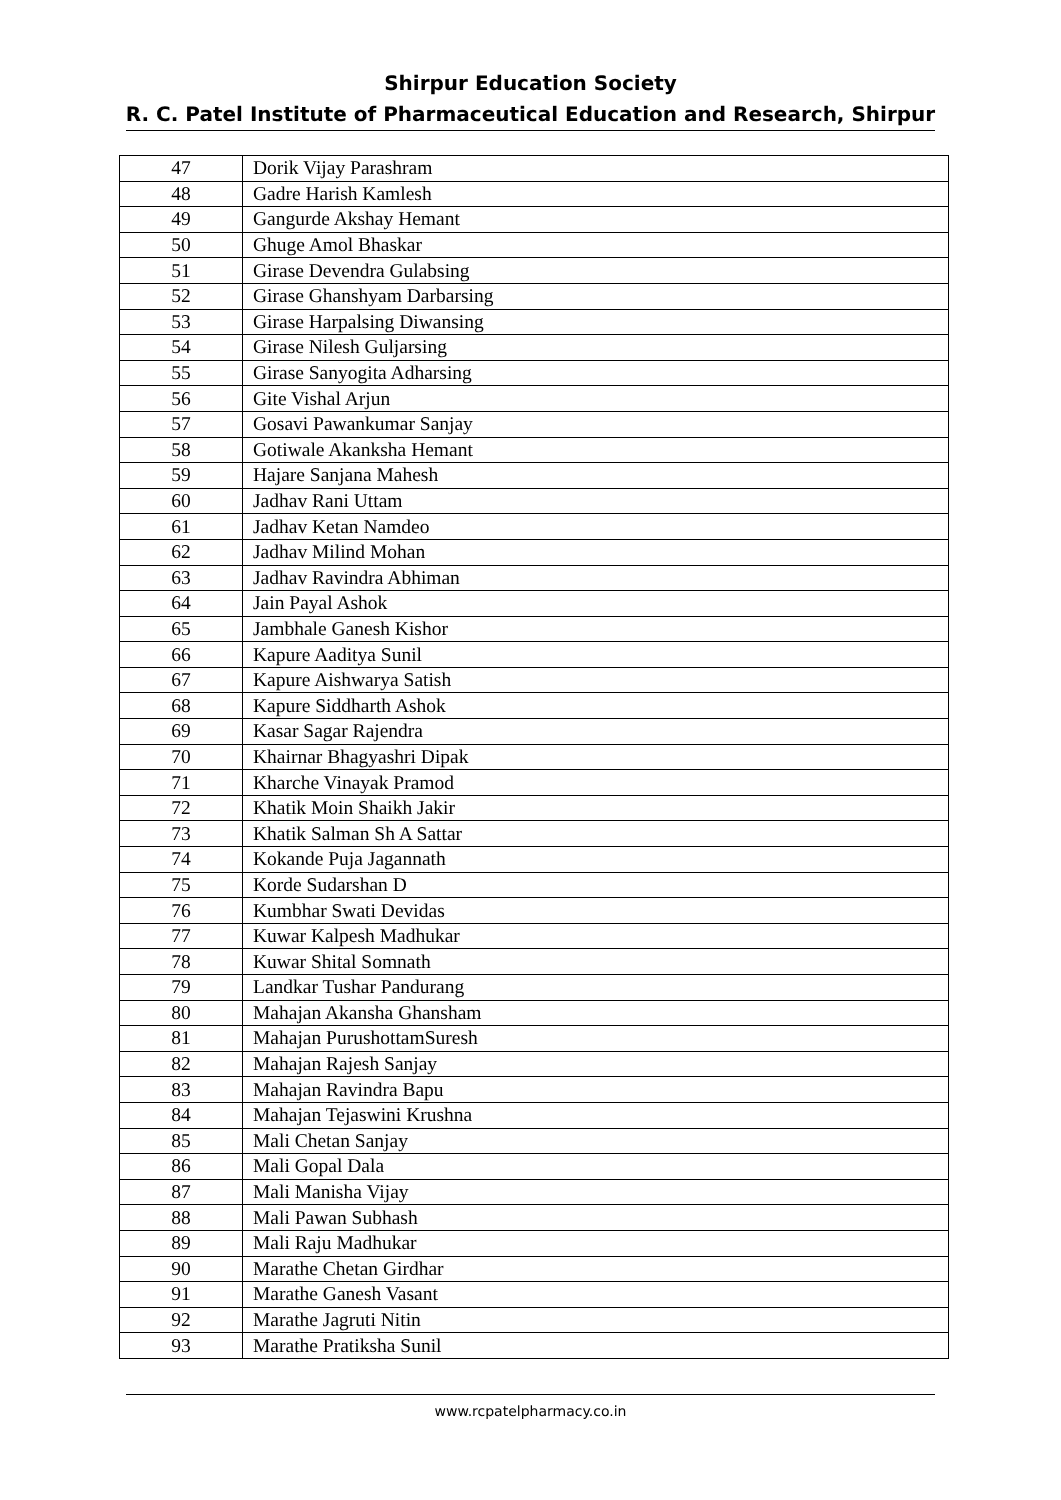Shirpur Education Society
R. C. Patel Institute of Pharmaceutical Education and Research, Shirpur
| 47 | Dorik Vijay Parashram |
| 48 | Gadre Harish Kamlesh |
| 49 | Gangurde Akshay Hemant |
| 50 | Ghuge Amol Bhaskar |
| 51 | Girase Devendra Gulabsing |
| 52 | Girase Ghanshyam Darbarsing |
| 53 | Girase Harpalsing Diwansing |
| 54 | Girase Nilesh Guljarsing |
| 55 | Girase Sanyogita Adharsing |
| 56 | Gite Vishal Arjun |
| 57 | Gosavi Pawankumar Sanjay |
| 58 | Gotiwale Akanksha Hemant |
| 59 | Hajare Sanjana Mahesh |
| 60 | Jadhav Rani Uttam |
| 61 | Jadhav Ketan Namdeo |
| 62 | Jadhav Milind Mohan |
| 63 | Jadhav Ravindra Abhiman |
| 64 | Jain Payal Ashok |
| 65 | Jambhale Ganesh Kishor |
| 66 | Kapure Aaditya Sunil |
| 67 | Kapure Aishwarya Satish |
| 68 | Kapure Siddharth Ashok |
| 69 | Kasar Sagar Rajendra |
| 70 | Khairnar Bhagyashri Dipak |
| 71 | Kharche Vinayak Pramod |
| 72 | Khatik Moin Shaikh Jakir |
| 73 | Khatik Salman Sh A Sattar |
| 74 | Kokande Puja Jagannath |
| 75 | Korde Sudarshan D |
| 76 | Kumbhar Swati Devidas |
| 77 | Kuwar Kalpesh Madhukar |
| 78 | Kuwar Shital Somnath |
| 79 | Landkar Tushar Pandurang |
| 80 | Mahajan Akansha Ghansham |
| 81 | Mahajan PurushottamSuresh |
| 82 | Mahajan Rajesh Sanjay |
| 83 | Mahajan Ravindra Bapu |
| 84 | Mahajan Tejaswini Krushna |
| 85 | Mali Chetan Sanjay |
| 86 | Mali Gopal Dala |
| 87 | Mali Manisha Vijay |
| 88 | Mali Pawan Subhash |
| 89 | Mali Raju Madhukar |
| 90 | Marathe Chetan Girdhar |
| 91 | Marathe Ganesh Vasant |
| 92 | Marathe Jagruti Nitin |
| 93 | Marathe Pratiksha Sunil |
www.rcpatelpharmacy.co.in